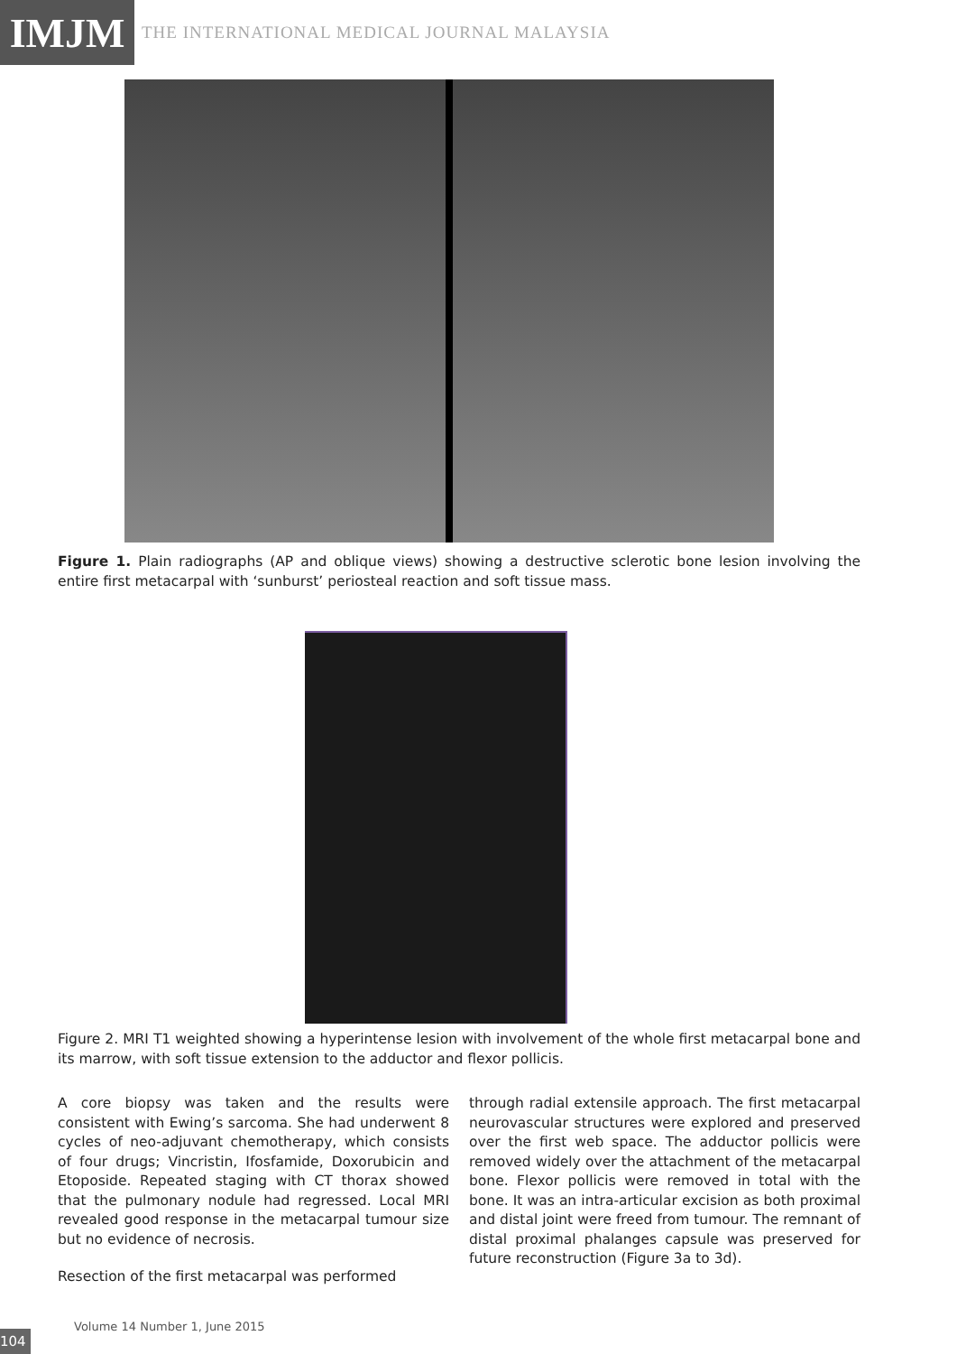IMJM
THE INTERNATIONAL MEDICAL JOURNAL MALAYSIA
Figure 1. Plain radiographs (AP and oblique views) showing a destructive sclerotic bone lesion involving the entire first metacarpal with ‘sunburst’ periosteal reaction and soft tissue mass.
Figure 2. MRI T1 weighted showing a hyperintense lesion with involvement of the whole first metacarpal bone and its marrow, with soft tissue extension to the adductor and flexor pollicis.
A core biopsy was taken and the results were consistent with Ewing’s sarcoma. She had underwent 8 cycles of neo-adjuvant chemotherapy, which consists of four drugs; Vincristin, Ifosfamide, Doxorubicin and Etoposide. Repeated staging with CT thorax showed that the pulmonary nodule had regressed. Local MRI revealed good response in the metacarpal tumour size but no evidence of necrosis.
Resection of the first metacarpal was performed
through radial extensile approach. The first metacarpal neurovascular structures were explored and preserved over the first web space. The adductor pollicis were removed widely over the attachment of the metacarpal bone. Flexor pollicis were removed in total with the bone. It was an intra-articular excision as both proximal and distal joint were freed from tumour. The remnant of distal proximal phalanges capsule was preserved for future reconstruction (Figure 3a to 3d).
Volume 14 Number 1, June 2015
104